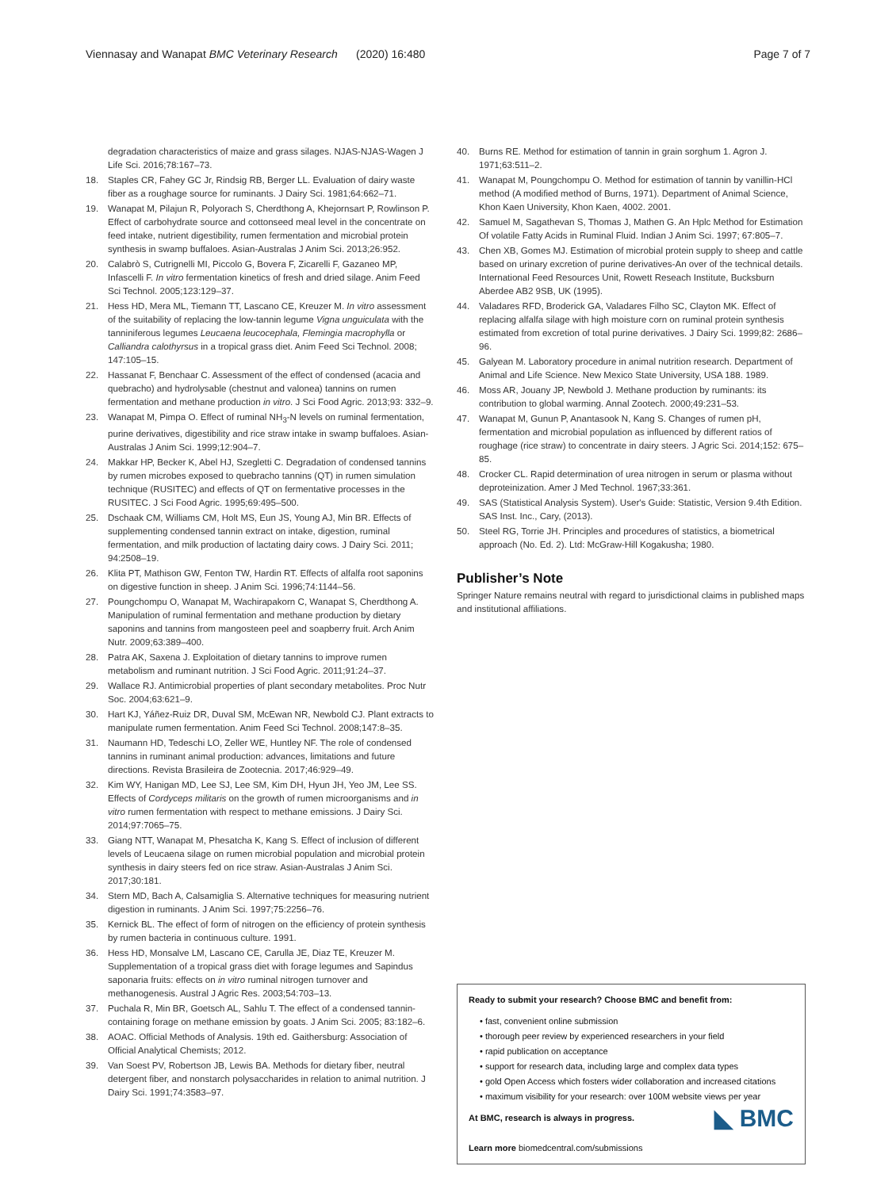Viennasay and Wanapat BMC Veterinary Research (2020) 16:480 Page 7 of 7
degradation characteristics of maize and grass silages. NJAS-NJAS-Wagen J Life Sci. 2016;78:167–73.
18. Staples CR, Fahey GC Jr, Rindsig RB, Berger LL. Evaluation of dairy waste fiber as a roughage source for ruminants. J Dairy Sci. 1981;64:662–71.
19. Wanapat M, Pilajun R, Polyorach S, Cherdthong A, Khejornsart P, Rowlinson P. Effect of carbohydrate source and cottonseed meal level in the concentrate on feed intake, nutrient digestibility, rumen fermentation and microbial protein synthesis in swamp buffaloes. Asian-Australas J Anim Sci. 2013;26:952.
20. Calabrò S, Cutrignelli MI, Piccolo G, Bovera F, Zicarelli F, Gazaneo MP, Infascelli F. In vitro fermentation kinetics of fresh and dried silage. Anim Feed Sci Technol. 2005;123:129–37.
21. Hess HD, Mera ML, Tiemann TT, Lascano CE, Kreuzer M. In vitro assessment of the suitability of replacing the low-tannin legume Vigna unguiculata with the tanniniferous legumes Leucaena leucocephala, Flemingia macrophylla or Calliandra calothyrsus in a tropical grass diet. Anim Feed Sci Technol. 2008; 147:105–15.
22. Hassanat F, Benchaar C. Assessment of the effect of condensed (acacia and quebracho) and hydrolysable (chestnut and valonea) tannins on rumen fermentation and methane production in vitro. J Sci Food Agric. 2013;93: 332–9.
23. Wanapat M, Pimpa O. Effect of ruminal NH<sub>3</sub>-N levels on ruminal fermentation, purine derivatives, digestibility and rice straw intake in swamp buffaloes. Asian-Australas J Anim Sci. 1999;12:904–7.
24. Makkar HP, Becker K, Abel HJ, Szegletti C. Degradation of condensed tannins by rumen microbes exposed to quebracho tannins (QT) in rumen simulation technique (RUSITEC) and effects of QT on fermentative processes in the RUSITEC. J Sci Food Agric. 1995;69:495–500.
25. Dschaak CM, Williams CM, Holt MS, Eun JS, Young AJ, Min BR. Effects of supplementing condensed tannin extract on intake, digestion, ruminal fermentation, and milk production of lactating dairy cows. J Dairy Sci. 2011; 94:2508–19.
26. Klita PT, Mathison GW, Fenton TW, Hardin RT. Effects of alfalfa root saponins on digestive function in sheep. J Anim Sci. 1996;74:1144–56.
27. Poungchompu O, Wanapat M, Wachirapakorn C, Wanapat S, Cherdthong A. Manipulation of ruminal fermentation and methane production by dietary saponins and tannins from mangosteen peel and soapberry fruit. Arch Anim Nutr. 2009;63:389–400.
28. Patra AK, Saxena J. Exploitation of dietary tannins to improve rumen metabolism and ruminant nutrition. J Sci Food Agric. 2011;91:24–37.
29. Wallace RJ. Antimicrobial properties of plant secondary metabolites. Proc Nutr Soc. 2004;63:621–9.
30. Hart KJ, Yáñez-Ruiz DR, Duval SM, McEwan NR, Newbold CJ. Plant extracts to manipulate rumen fermentation. Anim Feed Sci Technol. 2008;147:8–35.
31. Naumann HD, Tedeschi LO, Zeller WE, Huntley NF. The role of condensed tannins in ruminant animal production: advances, limitations and future directions. Revista Brasileira de Zootecnia. 2017;46:929–49.
32. Kim WY, Hanigan MD, Lee SJ, Lee SM, Kim DH, Hyun JH, Yeo JM, Lee SS. Effects of Cordyceps militaris on the growth of rumen microorganisms and in vitro rumen fermentation with respect to methane emissions. J Dairy Sci. 2014;97:7065–75.
33. Giang NTT, Wanapat M, Phesatcha K, Kang S. Effect of inclusion of different levels of Leucaena silage on rumen microbial population and microbial protein synthesis in dairy steers fed on rice straw. Asian-Australas J Anim Sci. 2017;30:181.
34. Stern MD, Bach A, Calsamiglia S. Alternative techniques for measuring nutrient digestion in ruminants. J Anim Sci. 1997;75:2256–76.
35. Kernick BL. The effect of form of nitrogen on the efficiency of protein synthesis by rumen bacteria in continuous culture. 1991.
36. Hess HD, Monsalve LM, Lascano CE, Carulla JE, Diaz TE, Kreuzer M. Supplementation of a tropical grass diet with forage legumes and Sapindus saponaria fruits: effects on in vitro ruminal nitrogen turnover and methanogenesis. Austral J Agric Res. 2003;54:703–13.
37. Puchala R, Min BR, Goetsch AL, Sahlu T. The effect of a condensed tannin-containing forage on methane emission by goats. J Anim Sci. 2005; 83:182–6.
38. AOAC. Official Methods of Analysis. 19th ed. Gaithersburg: Association of Official Analytical Chemists; 2012.
39. Van Soest PV, Robertson JB, Lewis BA. Methods for dietary fiber, neutral detergent fiber, and nonstarch polysaccharides in relation to animal nutrition. J Dairy Sci. 1991;74:3583–97.
40. Burns RE. Method for estimation of tannin in grain sorghum 1. Agron J. 1971;63:511–2.
41. Wanapat M, Poungchompu O. Method for estimation of tannin by vanillin-HCl method (A modified method of Burns, 1971). Department of Animal Science, Khon Kaen University, Khon Kaen, 4002. 2001.
42. Samuel M, Sagathevan S, Thomas J, Mathen G. An Hplc Method for Estimation Of volatile Fatty Acids in Ruminal Fluid. Indian J Anim Sci. 1997; 67:805–7.
43. Chen XB, Gomes MJ. Estimation of microbial protein supply to sheep and cattle based on urinary excretion of purine derivatives-An over of the technical details. International Feed Resources Unit, Rowett Reseach Institute, Bucksburn Aberdee AB2 9SB, UK (1995).
44. Valadares RFD, Broderick GA, Valadares Filho SC, Clayton MK. Effect of replacing alfalfa silage with high moisture corn on ruminal protein synthesis estimated from excretion of total purine derivatives. J Dairy Sci. 1999;82: 2686–96.
45. Galyean M. Laboratory procedure in animal nutrition research. Department of Animal and Life Science. New Mexico State University, USA 188. 1989.
46. Moss AR, Jouany JP, Newbold J. Methane production by ruminants: its contribution to global warming. Annal Zootech. 2000;49:231–53.
47. Wanapat M, Gunun P, Anantasook N, Kang S. Changes of rumen pH, fermentation and microbial population as influenced by different ratios of roughage (rice straw) to concentrate in dairy steers. J Agric Sci. 2014;152: 675–85.
48. Crocker CL. Rapid determination of urea nitrogen in serum or plasma without deproteinization. Amer J Med Technol. 1967;33:361.
49. SAS (Statistical Analysis System). User's Guide: Statistic, Version 9.4th Edition. SAS Inst. Inc., Cary, (2013).
50. Steel RG, Torrie JH. Principles and procedures of statistics, a biometrical approach (No. Ed. 2). Ltd: McGraw-Hill Kogakusha; 1980.
Publisher’s Note
Springer Nature remains neutral with regard to jurisdictional claims in published maps and institutional affiliations.
Ready to submit your research? Choose BMC and benefit from:
• fast, convenient online submission
• thorough peer review by experienced researchers in your field
• rapid publication on acceptance
• support for research data, including large and complex data types
• gold Open Access which fosters wider collaboration and increased citations
• maximum visibility for your research: over 100M website views per year
◣ BMC At BMC, research is always in progress.
Learn more biomedcentral.com/submissions